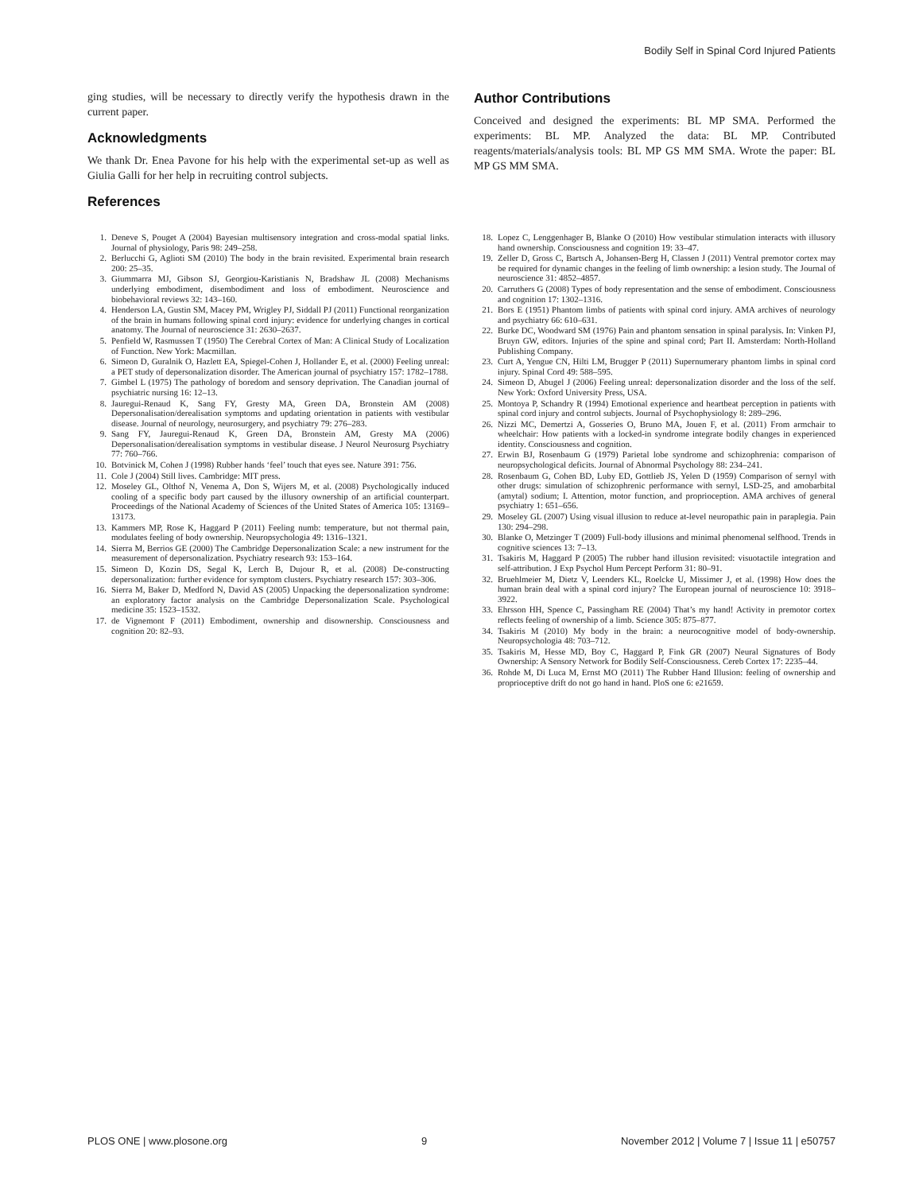Bodily Self in Spinal Cord Injured Patients
ging studies, will be necessary to directly verify the hypothesis drawn in the current paper.
Acknowledgments
We thank Dr. Enea Pavone for his help with the experimental set-up as well as Giulia Galli for her help in recruiting control subjects.
References
Author Contributions
Conceived and designed the experiments: BL MP SMA. Performed the experiments: BL MP. Analyzed the data: BL MP. Contributed reagents/materials/analysis tools: BL MP GS MM SMA. Wrote the paper: BL MP GS MM SMA.
1. Deneve S, Pouget A (2004) Bayesian multisensory integration and cross-modal spatial links. Journal of physiology, Paris 98: 249–258.
2. Berlucchi G, Aglioti SM (2010) The body in the brain revisited. Experimental brain research 200: 25–35.
3. Giummarra MJ, Gibson SJ, Georgiou-Karistianis N, Bradshaw JL (2008) Mechanisms underlying embodiment, disembodiment and loss of embodiment. Neuroscience and biobehavioral reviews 32: 143–160.
4. Henderson LA, Gustin SM, Macey PM, Wrigley PJ, Siddall PJ (2011) Functional reorganization of the brain in humans following spinal cord injury: evidence for underlying changes in cortical anatomy. The Journal of neuroscience 31: 2630–2637.
5. Penfield W, Rasmussen T (1950) The Cerebral Cortex of Man: A Clinical Study of Localization of Function. New York: Macmillan.
6. Simeon D, Guralnik O, Hazlett EA, Spiegel-Cohen J, Hollander E, et al. (2000) Feeling unreal: a PET study of depersonalization disorder. The American journal of psychiatry 157: 1782–1788.
7. Gimbel L (1975) The pathology of boredom and sensory deprivation. The Canadian journal of psychiatric nursing 16: 12–13.
8. Jauregui-Renaud K, Sang FY, Gresty MA, Green DA, Bronstein AM (2008) Depersonalisation/derealisation symptoms and updating orientation in patients with vestibular disease. Journal of neurology, neurosurgery, and psychiatry 79: 276–283.
9. Sang FY, Jauregui-Renaud K, Green DA, Bronstein AM, Gresty MA (2006) Depersonalisation/derealisation symptoms in vestibular disease. J Neurol Neurosurg Psychiatry 77: 760–766.
10. Botvinick M, Cohen J (1998) Rubber hands ‘feel’ touch that eyes see. Nature 391: 756.
11. Cole J (2004) Still lives. Cambridge: MIT press.
12. Moseley GL, Olthof N, Venema A, Don S, Wijers M, et al. (2008) Psychologically induced cooling of a specific body part caused by the illusory ownership of an artificial counterpart. Proceedings of the National Academy of Sciences of the United States of America 105: 13169–13173.
13. Kammers MP, Rose K, Haggard P (2011) Feeling numb: temperature, but not thermal pain, modulates feeling of body ownership. Neuropsychologia 49: 1316–1321.
14. Sierra M, Berrios GE (2000) The Cambridge Depersonalization Scale: a new instrument for the measurement of depersonalization. Psychiatry research 93: 153–164.
15. Simeon D, Kozin DS, Segal K, Lerch B, Dujour R, et al. (2008) De-constructing depersonalization: further evidence for symptom clusters. Psychiatry research 157: 303–306.
16. Sierra M, Baker D, Medford N, David AS (2005) Unpacking the depersonalization syndrome: an exploratory factor analysis on the Cambridge Depersonalization Scale. Psychological medicine 35: 1523–1532.
17. de Vignemont F (2011) Embodiment, ownership and disownership. Consciousness and cognition 20: 82–93.
18. Lopez C, Lenggenhager B, Blanke O (2010) How vestibular stimulation interacts with illusory hand ownership. Consciousness and cognition 19: 33–47.
19. Zeller D, Gross C, Bartsch A, Johansen-Berg H, Classen J (2011) Ventral premotor cortex may be required for dynamic changes in the feeling of limb ownership: a lesion study. The Journal of neuroscience 31: 4852–4857.
20. Carruthers G (2008) Types of body representation and the sense of embodiment. Consciousness and cognition 17: 1302–1316.
21. Bors E (1951) Phantom limbs of patients with spinal cord injury. AMA archives of neurology and psychiatry 66: 610–631.
22. Burke DC, Woodward SM (1976) Pain and phantom sensation in spinal paralysis. In: Vinken PJ, Bruyn GW, editors. Injuries of the spine and spinal cord; Part II. Amsterdam: North-Holland Publishing Company.
23. Curt A, Yengue CN, Hilti LM, Brugger P (2011) Supernumerary phantom limbs in spinal cord injury. Spinal Cord 49: 588–595.
24. Simeon D, Abugel J (2006) Feeling unreal: depersonalization disorder and the loss of the self. New York: Oxford University Press, USA.
25. Montoya P, Schandry R (1994) Emotional experience and heartbeat perception in patients with spinal cord injury and control subjects. Journal of Psychophysiology 8: 289–296.
26. Nizzi MC, Demertzi A, Gosseries O, Bruno MA, Jouen F, et al. (2011) From armchair to wheelchair: How patients with a locked-in syndrome integrate bodily changes in experienced identity. Consciousness and cognition.
27. Erwin BJ, Rosenbaum G (1979) Parietal lobe syndrome and schizophrenia: comparison of neuropsychological deficits. Journal of Abnormal Psychology 88: 234–241.
28. Rosenbaum G, Cohen BD, Luby ED, Gottlieb JS, Yelen D (1959) Comparison of sernyl with other drugs: simulation of schizophrenic performance with sernyl, LSD-25, and amobarbital (amytal) sodium; I. Attention, motor function, and proprioception. AMA archives of general psychiatry 1: 651–656.
29. Moseley GL (2007) Using visual illusion to reduce at-level neuropathic pain in paraplegia. Pain 130: 294–298.
30. Blanke O, Metzinger T (2009) Full-body illusions and minimal phenomenal selfhood. Trends in cognitive sciences 13: 7–13.
31. Tsakiris M, Haggard P (2005) The rubber hand illusion revisited: visuotactile integration and self-attribution. J Exp Psychol Hum Percept Perform 31: 80–91.
32. Bruehlmeier M, Dietz V, Leenders KL, Roelcke U, Missimer J, et al. (1998) How does the human brain deal with a spinal cord injury? The European journal of neuroscience 10: 3918–3922.
33. Ehrsson HH, Spence C, Passingham RE (2004) That’s my hand! Activity in premotor cortex reflects feeling of ownership of a limb. Science 305: 875–877.
34. Tsakiris M (2010) My body in the brain: a neurocognitive model of body-ownership. Neuropsychologia 48: 703–712.
35. Tsakiris M, Hesse MD, Boy C, Haggard P, Fink GR (2007) Neural Signatures of Body Ownership: A Sensory Network for Bodily Self-Consciousness. Cereb Cortex 17: 2235–44.
36. Rohde M, Di Luca M, Ernst MO (2011) The Rubber Hand Illusion: feeling of ownership and proprioceptive drift do not go hand in hand. PloS one 6: e21659.
PLOS ONE | www.plosone.org 9 November 2012 | Volume 7 | Issue 11 | e50757